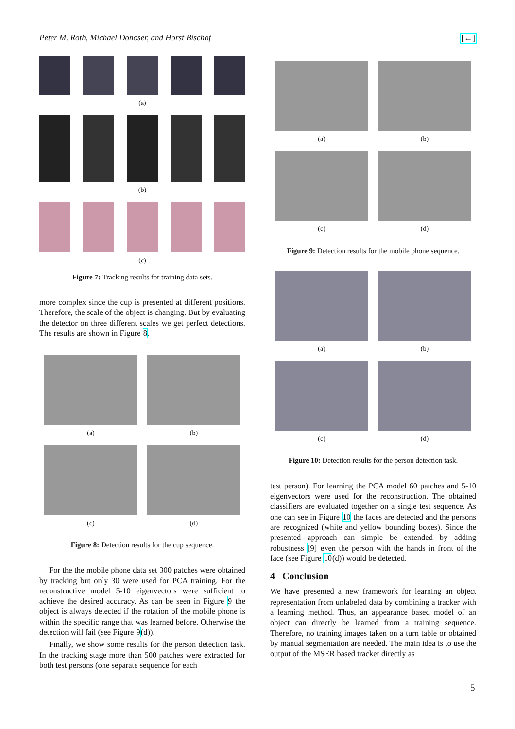Peter M. Roth, Michael Donoser, and Horst Bischof [←]
(a)
(b)
(c)
Figure 7: Tracking results for training data sets.
more complex since the cup is presented at different positions. Therefore, the scale of the object is changing. But by evaluating the detector on three different scales we get perfect detections. The results are shown in Figure 8.
(a) (b)
(c) (d)
Figure 8: Detection results for the cup sequence.
For the the mobile phone data set 300 patches were obtained by tracking but only 30 were used for PCA training. For the reconstructive model 5-10 eigenvectors were sufficient to achieve the desired accuracy. As can be seen in Figure 9 the object is always detected if the rotation of the mobile phone is within the specific range that was learned before. Otherwise the detection will fail (see Figure 9(d)).
Finally, we show some results for the person detection task. In the tracking stage more than 500 patches were extracted for both test persons (one separate sequence for each
(a) (b)
(c) (d)
Figure 9: Detection results for the mobile phone sequence.
(a) (b)
(c) (d)
Figure 10: Detection results for the person detection task.
test person). For learning the PCA model 60 patches and 5-10 eigenvectors were used for the reconstruction. The obtained classifiers are evaluated together on a single test sequence. As one can see in Figure 10 the faces are detected and the persons are recognized (white and yellow bounding boxes). Since the presented approach can simple be extended by adding robustness [9] even the person with the hands in front of the face (see Figure 10(d)) would be detected.
4 Conclusion
We have presented a new framework for learning an object representation from unlabeled data by combining a tracker with a learning method. Thus, an appearance based model of an object can directly be learned from a training sequence. Therefore, no training images taken on a turn table or obtained by manual segmentation are needed. The main idea is to use the output of the MSER based tracker directly as
5